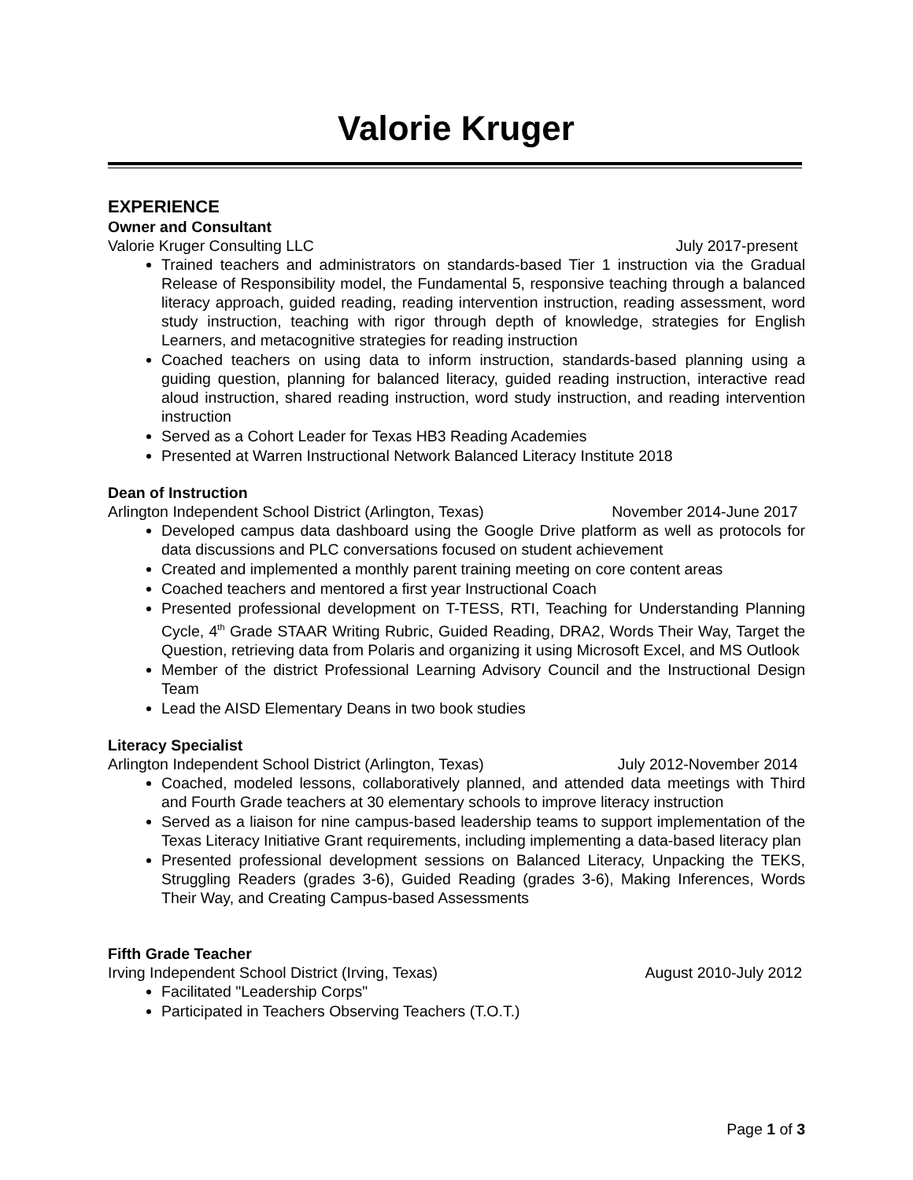Valorie Kruger
EXPERIENCE
Owner and Consultant
Valorie Kruger Consulting LLC July 2017-present
Trained teachers and administrators on standards-based Tier 1 instruction via the Gradual Release of Responsibility model, the Fundamental 5, responsive teaching through a balanced literacy approach, guided reading, reading intervention instruction, reading assessment, word study instruction, teaching with rigor through depth of knowledge, strategies for English Learners, and metacognitive strategies for reading instruction
Coached teachers on using data to inform instruction, standards-based planning using a guiding question, planning for balanced literacy, guided reading instruction, interactive read aloud instruction, shared reading instruction, word study instruction, and reading intervention instruction
Served as a Cohort Leader for Texas HB3 Reading Academies
Presented at Warren Instructional Network Balanced Literacy Institute 2018
Dean of Instruction
Arlington Independent School District (Arlington, Texas) November 2014-June 2017
Developed campus data dashboard using the Google Drive platform as well as protocols for data discussions and PLC conversations focused on student achievement
Created and implemented a monthly parent training meeting on core content areas
Coached teachers and mentored a first year Instructional Coach
Presented professional development on T-TESS, RTI, Teaching for Understanding Planning Cycle, 4<sup>th</sup> Grade STAAR Writing Rubric, Guided Reading, DRA2, Words Their Way, Target the Question, retrieving data from Polaris and organizing it using Microsoft Excel, and MS Outlook
Member of the district Professional Learning Advisory Council and the Instructional Design Team
Lead the AISD Elementary Deans in two book studies
Literacy Specialist
Arlington Independent School District (Arlington, Texas) July 2012-November 2014
Coached, modeled lessons, collaboratively planned, and attended data meetings with Third and Fourth Grade teachers at 30 elementary schools to improve literacy instruction
Served as a liaison for nine campus-based leadership teams to support implementation of the Texas Literacy Initiative Grant requirements, including implementing a data-based literacy plan
Presented professional development sessions on Balanced Literacy, Unpacking the TEKS, Struggling Readers (grades 3-6), Guided Reading (grades 3-6), Making Inferences, Words Their Way, and Creating Campus-based Assessments
Fifth Grade Teacher
Irving Independent School District (Irving, Texas) August 2010-July 2012
Facilitated "Leadership Corps"
Participated in Teachers Observing Teachers (T.O.T.)
Page 1 of 3